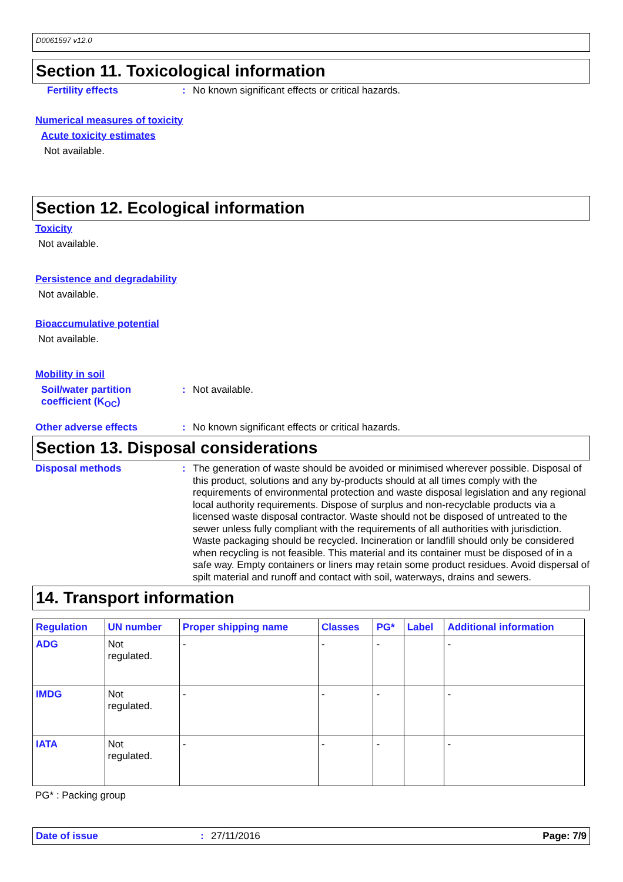D0061597 v12.0
Section 11. Toxicological information
Fertility effects :
No known significant effects or critical hazards.
Numerical measures of toxicity
Acute toxicity estimates
Not available.
Section 12. Ecological information
Toxicity
Not available.
Persistence and degradability
Not available.
Bioaccumulative potential
Not available.
Mobility in soil
Soil/water partition coefficient (K<sub>OC</sub>)
:
Not available.
Other adverse effects :
No known significant effects or critical hazards.
Section 13. Disposal considerations
Disposal methods :
The generation of waste should be avoided or minimised wherever possible. Disposal of this product, solutions and any by-products should at all times comply with the requirements of environmental protection and waste disposal legislation and any regional local authority requirements. Dispose of surplus and non-recyclable products via a licensed waste disposal contractor. Waste should not be disposed of untreated to the sewer unless fully compliant with the requirements of all authorities with jurisdiction. Waste packaging should be recycled. Incineration or landfill should only be considered when recycling is not feasible. This material and its container must be disposed of in a safe way. Empty containers or liners may retain some product residues. Avoid dispersal of spilt material and runoff and contact with soil, waterways, drains and sewers.
14. Transport information
| Regulation | UN number | Proper shipping name | Classes | PG* | Label | Additional information |
| --- | --- | --- | --- | --- | --- | --- |
| ADG | Not regulated. | - | - | - | | - |
| IMDG | Not regulated. | - | - | - | | - |
| IATA | Not regulated. | - | - | - | | - |
PG* : Packing group
Date of issue : 27/11/2016 Page: 7/9